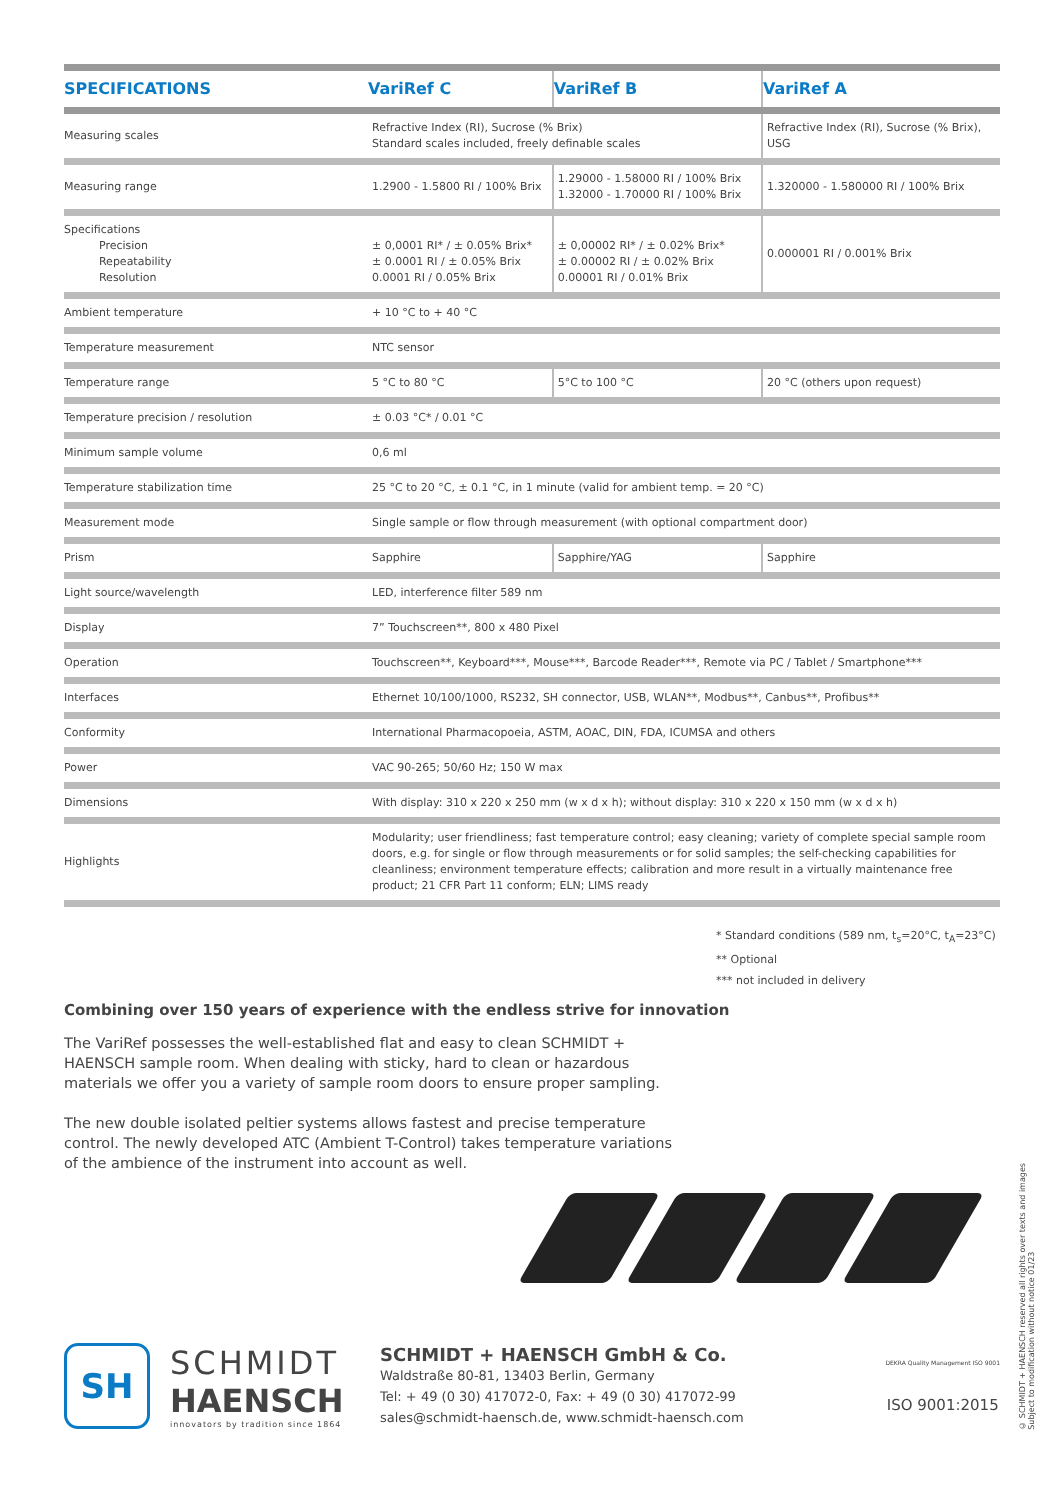| SPECIFICATIONS | VariRef C | VariRef B | VariRef A |
| --- | --- | --- | --- |
| Measuring scales | Refractive Index (RI), Sucrose (% Brix) Standard scales included, freely definable scales | | Refractive Index (RI), Sucrose (% Brix), USG |
| Measuring range | 1.2900 - 1.5800 RI / 100% Brix | 1.29000 - 1.58000 RI / 100% Brix 1.32000 - 1.70000 RI / 100% Brix | 1.320000 - 1.580000 RI / 100% Brix |
| Specifications Precision Repeatability Resolution | ± 0,0001 RI* / ± 0.05% Brix* ± 0.0001 RI / ± 0.05% Brix 0.0001 RI / 0.05% Brix | ± 0,00002 RI* / ± 0.02% Brix* ± 0.00002 RI / ± 0.02% Brix 0.00001 RI / 0.01% Brix | 0.000001 RI / 0.001% Brix |
| Ambient temperature | + 10 °C to + 40 °C | | |
| Temperature measurement | NTC sensor | | |
| Temperature range | 5 °C to 80 °C | 5°C to 100 °C | 20 °C (others upon request) |
| Temperature precision / resolution | ± 0.03 °C* / 0.01 °C | | |
| Minimum sample volume | 0,6 ml | | |
| Temperature stabilization time | 25 °C to 20 °C, ± 0.1 °C, in 1 minute (valid for ambient temp. = 20 °C) | | |
| Measurement mode | Single sample or flow through measurement (with optional compartment door) | | |
| Prism | Sapphire | Sapphire/YAG | Sapphire |
| Light source/wavelength | LED, interference filter 589 nm | | |
| Display | 7” Touchscreen**, 800 x 480 Pixel | | |
| Operation | Touchscreen**, Keyboard***, Mouse***, Barcode Reader***, Remote via PC / Tablet / Smartphone*** | | |
| Interfaces | Ethernet 10/100/1000, RS232, SH connector, USB, WLAN**, Modbus**, Canbus**, Profibus** | | |
| Conformity | International Pharmacopoeia, ASTM, AOAC, DIN, FDA, ICUMSA and others | | |
| Power | VAC 90-265; 50/60 Hz; 150 W max | | |
| Dimensions | With display: 310 x 220 x 250 mm (w x d x h); without display: 310 x 220 x 150 mm (w x d x h) | | |
| Highlights | Modularity; user friendliness; fast temperature control; easy cleaning; variety of complete special sample room doors, e.g. for single or flow through measurements or for solid samples; the self-checking capabilities for cleanliness; environment temperature effects; calibration and more result in a virtually maintenance free product; 21 CFR Part 11 conform; ELN; LIMS ready | | |
* Standard conditions (589 nm, t<sub>s</sub>=20°C, t<sub>A</sub>=23°C)
** Optional
*** not included in delivery
Combining over 150 years of experience with the endless strive for innovation
The VariRef possesses the well-established flat and easy to clean SCHMIDT + HAENSCH sample room. When dealing with sticky, hard to clean or hazardous materials we offer you a variety of sample room doors to ensure proper sampling.
The new double isolated peltier systems allows fastest and precise temperature control. The newly developed ATC (Ambient T-Control) takes temperature variations of the ambience of the instrument into account as well.
SH
SCHMIDT
HAENSCH
innovators by tradition since 1864
SCHMIDT + HAENSCH GmbH & Co.
Waldstraße 80-81, 13403 Berlin, Germany
Tel: + 49 (0 30) 417072-0, Fax: + 49 (0 30) 417072-99
sales@schmidt-haensch.de, www.schmidt-haensch.com
DEKRA Quality Management ISO 9001
ISO 9001:2015
© SCHMIDT + HAENSCH reserved all rights over texts and images
Subject to modification without notice 01/23